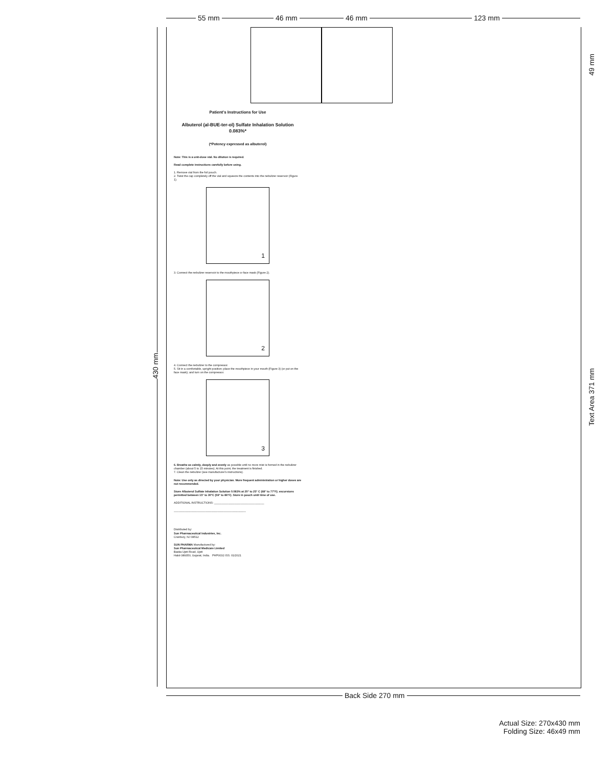55 mm 46 mm 46 mm 123 mm
430 mm
49 mm
Text Area 371 mm
Patient's Instructions for Use
Albuterol (al-BUE-ter-ol) Sulfate Inhalation Solution 0.083%*
(*Potency expressed as albuterol)
Note: This is a unit-dose vial. No dilution is required.
Read complete instructions carefully before using.
1. Remove vial from the foil pouch.
2. Twist the cap completely off the vial and squeeze the contents into the nebulizer reservoir (Figure 1).
1
3. Connect the nebulizer reservoir to the mouthpiece or face mask (Figure 2).
2
4. Connect the nebulizer to the compressor.
5. Sit in a comfortable, upright position; place the mouthpiece in your mouth (Figure 3) (or put on the face mask); and turn on the compressor.
3
6. Breathe as calmly, deeply and evenly as possible until no more mist is formed in the nebulizer chamber (about 5 to 15 minutes). At this point, the treatment is finished.
7. Clean the nebulizer (see manufacturer's instructions).
Note: Use only as directed by your physician. More frequent administration or higher doses are not recommended.
Store Albuterol Sulfate Inhalation Solution 0.083% at 20° to 25° C (68° to 77°F); excursions permitted between 15° to 30°C (59° to 86°F). Store in pouch until time of use.
ADDITIONAL INSTRUCTIONS: ________________________________
______________________________________________
Distributed by:
Sun Pharmaceutical Industries, Inc.
Cranbury, NJ 08512
SUN PHARMA Manufactured by:
Sun Pharmaceutical Medicare Limited
Baska Ujeti Road, Ujeti
Halol-389350, Gujarat, India. PHP0032 ISS. 01/2021
Back Side 270 mm
Actual Size: 270x430 mm
Folding Size: 46x49 mm